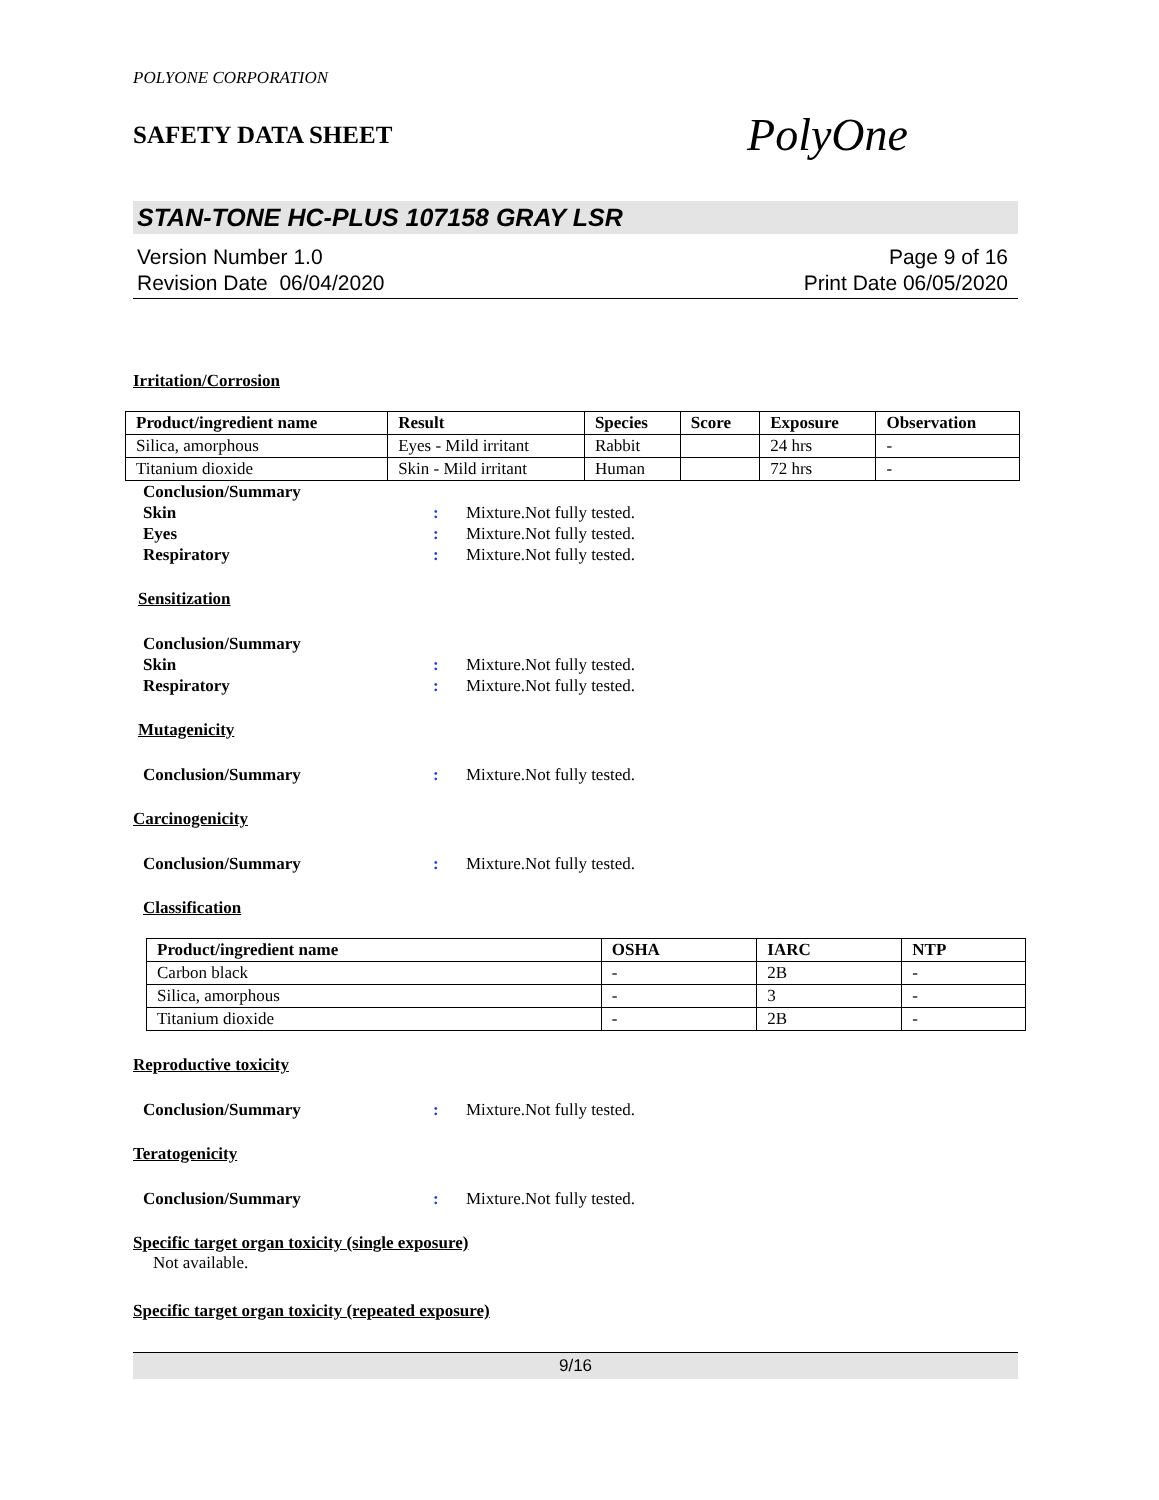POLYONE CORPORATION
SAFETY DATA SHEET
PolyOne
STAN-TONE HC-PLUS 107158 GRAY LSR
Version Number 1.0
Revision Date 06/04/2020
Page 9 of 16
Print Date 06/05/2020
Irritation/Corrosion
| Product/ingredient name | Result | Species | Score | Exposure | Observation |
| --- | --- | --- | --- | --- | --- |
| Silica, amorphous | Eyes - Mild irritant | Rabbit | | 24 hrs | - |
| Titanium dioxide | Skin - Mild irritant | Human | | 72 hrs | - |
Conclusion/Summary
Skin : Mixture.Not fully tested.
Eyes : Mixture.Not fully tested.
Respiratory : Mixture.Not fully tested.
Sensitization
Conclusion/Summary
Skin : Mixture.Not fully tested.
Respiratory : Mixture.Not fully tested.
Mutagenicity
Conclusion/Summary : Mixture.Not fully tested.
Carcinogenicity
Conclusion/Summary : Mixture.Not fully tested.
Classification
| Product/ingredient name | OSHA | IARC | NTP |
| --- | --- | --- | --- |
| Carbon black | - | 2B | - |
| Silica, amorphous | - | 3 | - |
| Titanium dioxide | - | 2B | - |
Reproductive toxicity
Conclusion/Summary : Mixture.Not fully tested.
Teratogenicity
Conclusion/Summary : Mixture.Not fully tested.
Specific target organ toxicity (single exposure)
Not available.
Specific target organ toxicity (repeated exposure)
9/16